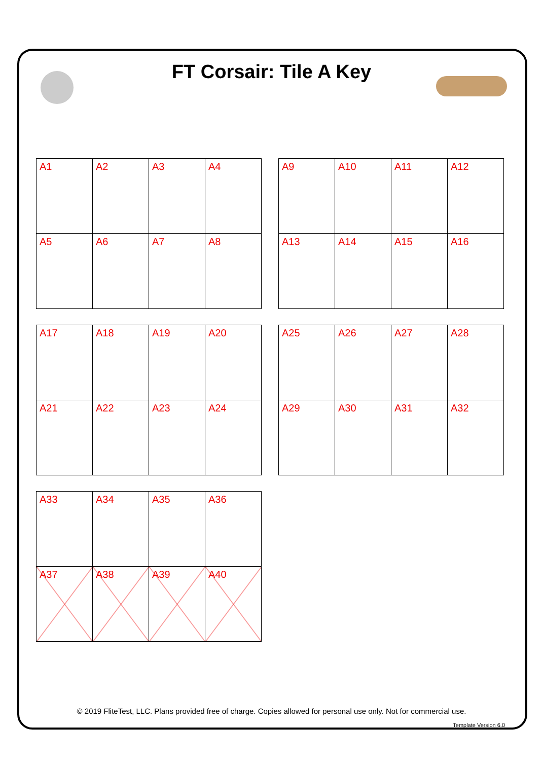FT Corsair: Tile A Key
| A1 | A2 | A3 | A4 |
| A5 | A6 | A7 | A8 |
| A9 | A10 | A11 | A12 |
| A13 | A14 | A15 | A16 |
| A17 | A18 | A19 | A20 |
| A21 | A22 | A23 | A24 |
| A25 | A26 | A27 | A28 |
| A29 | A30 | A31 | A32 |
| A33 | A34 | A35 | A36 |
| A37 | A38 | A39 | A40 |
© 2019 FliteTest, LLC. Plans provided free of charge. Copies allowed for personal use only. Not for commercial use.
Template Version 6.0